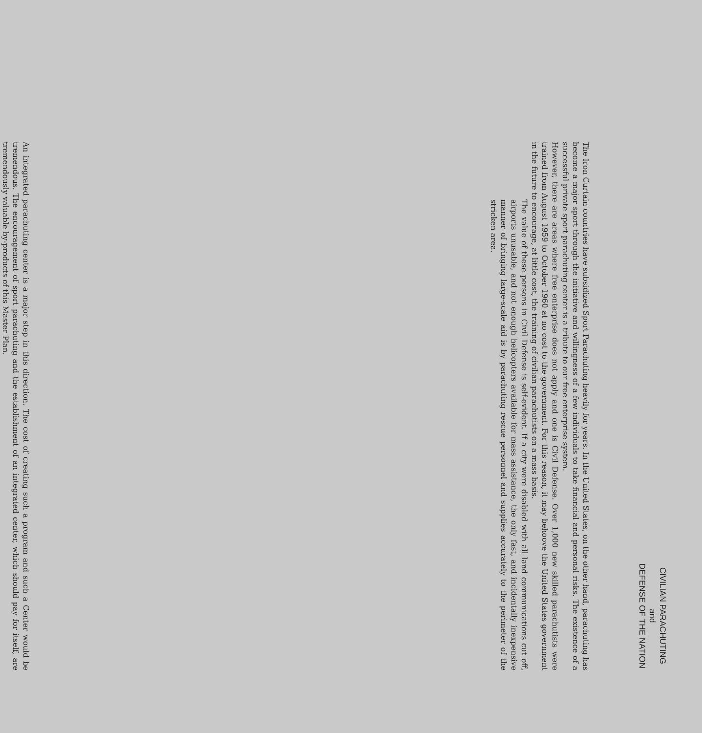CIVILIAN PARACHUTING
and
DEFENSE OF THE NATION
The Iron Curtain countries have subsidized Sport Parachuting heavily for years. In the United States, on the other hand, parachuting has become a major sport through the initiative and willing­ness of a few individuals to take financial and personal risks. The existence of a successful pri­vate sport parachuting center is a tribute to our free enterprise system.
However, there are areas where free enterprise does not apply and one is Civil Defense. Over 1,000 new skilled parachutists were trained from August 1959 to October 1960 at no cost to the government. For this reason, it may behoove the United States government in the future to en­courage, at little cost, the training of civilian parachutists on a mass basis.
The value of these persons in Civil Defense is self-evident. If a city were disabled with all land communications cut off, air­ports unusable, and not enough helicopters available for mass assistance, the only fast, and incidentally inexpensive manner of bringing large-scale aid is by parachuting rescue personnel and supplies accurately to the perimeter of the stricken area.
An integrated parachuting center is a major step in this direction. The cost of creating such a program and such a Center would be tremendous. The encouragement of sport parachuting and the establishment of an integrated center, which should pay for itself, are tremendously valua­ble by-products of this Master Plan.